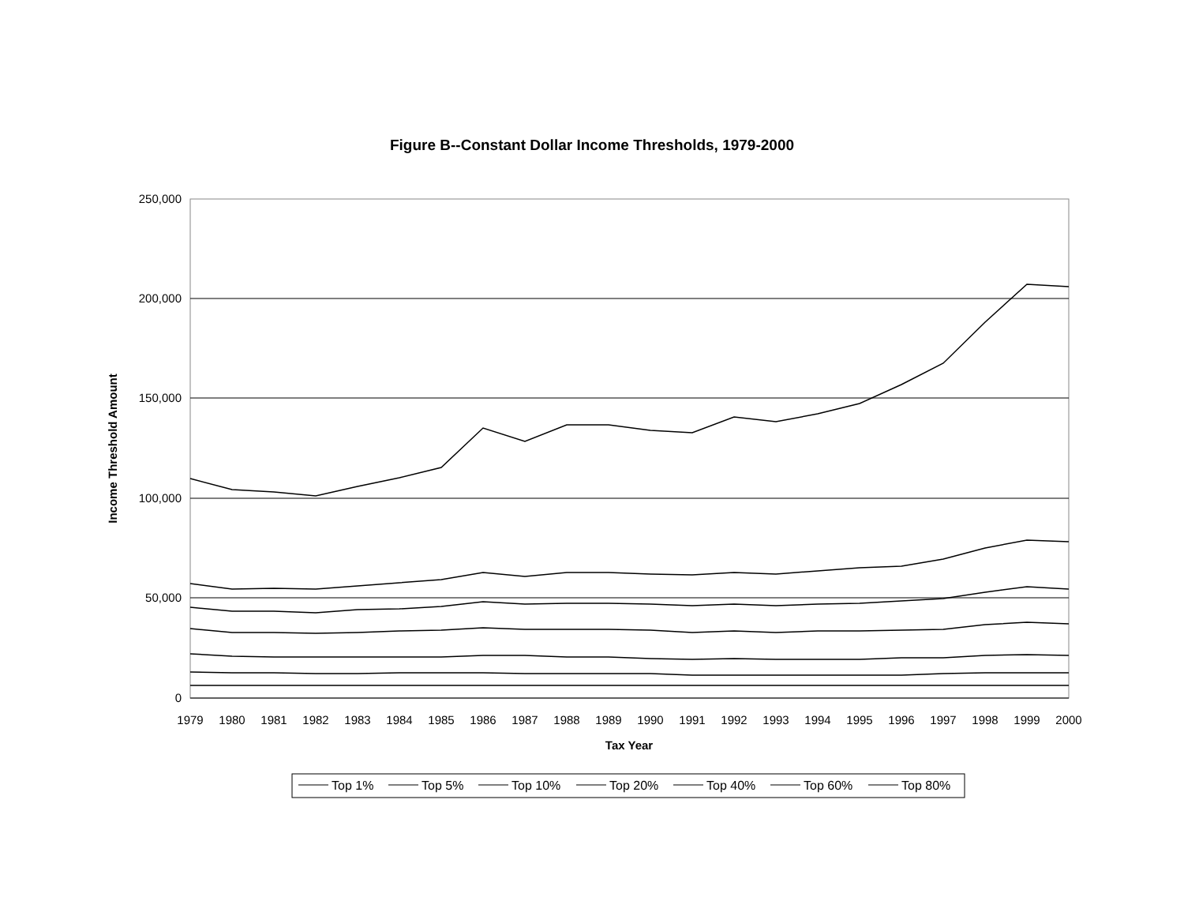Figure B--Constant Dollar Income Thresholds, 1979-2000
250,000
200,000
150,000
100,000
50,000
0
Income Threshold Amount
1979
1980
1981
1982
1983
1984
1985
1986
1987
1988
1989
1990
1991
1992
1993
1994
1995
1996
1997
1998
1999
2000
Tax Year
Top 1%
Top 5%
Top 10%
Top 20%
Top 40%
Top 60%
Top 80%